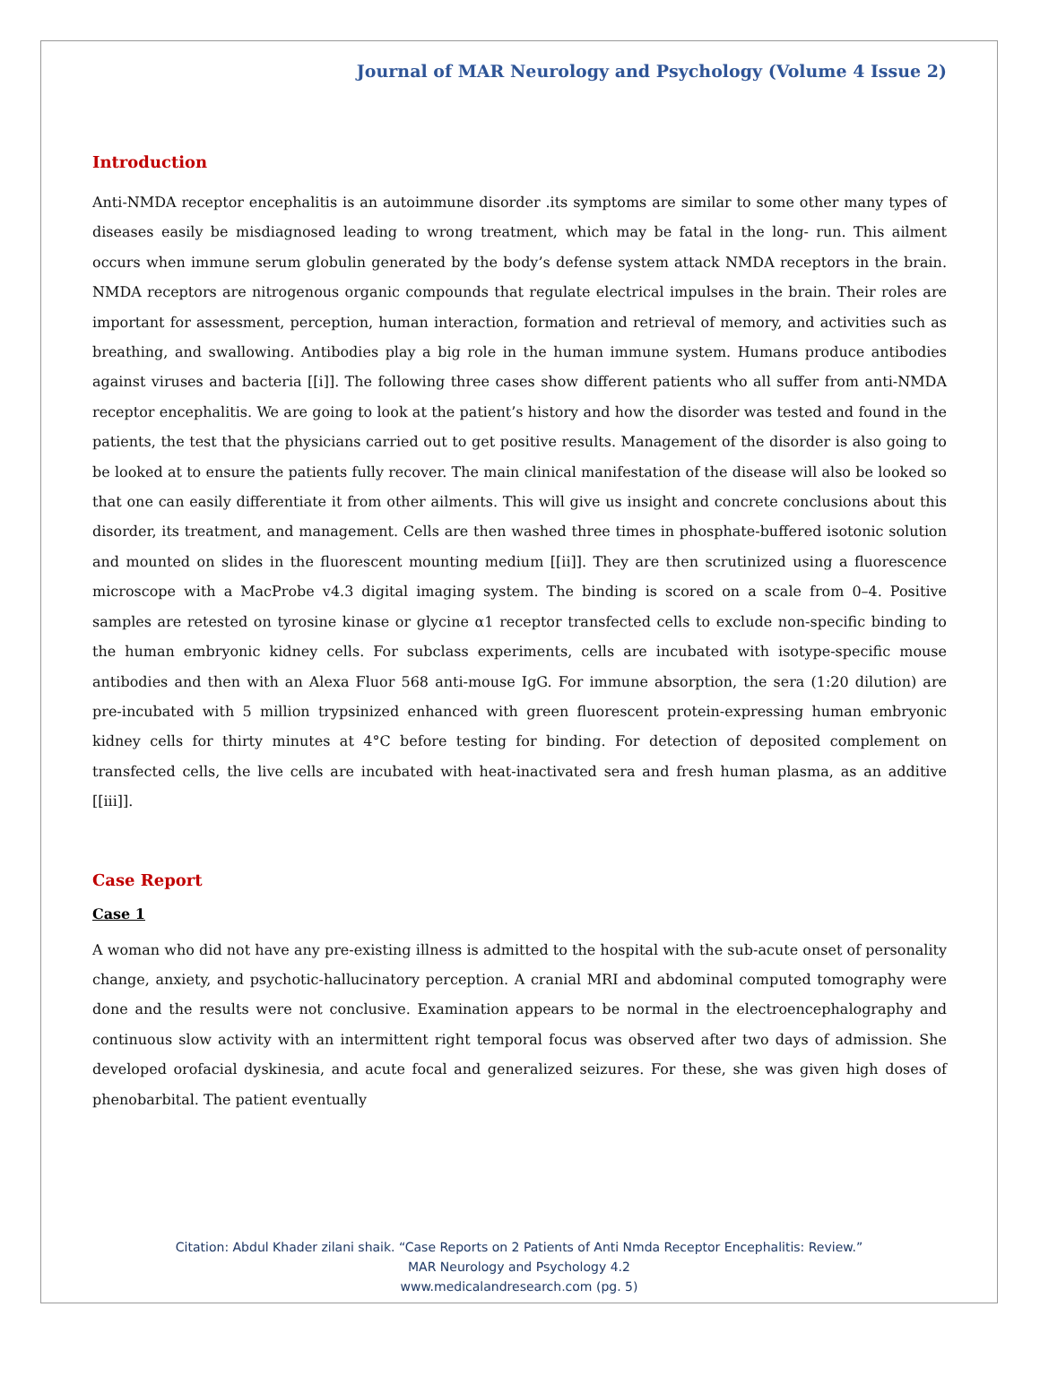Journal of MAR Neurology and Psychology (Volume 4 Issue 2)
Introduction
Anti-NMDA receptor encephalitis is an autoimmune disorder .its symptoms are similar to some other many types of diseases easily be misdiagnosed leading to wrong treatment, which may be fatal in the long- run. This ailment occurs when immune serum globulin generated by the body’s defense system attack NMDA receptors in the brain. NMDA receptors are nitrogenous organic compounds that regulate electrical impulses in the brain. Their roles are important for assessment, perception, human interaction, formation and retrieval of memory, and activities such as breathing, and swallowing. Antibodies play a big role in the human immune system. Humans produce antibodies against viruses and bacteria [[i]]. The following three cases show different patients who all suffer from anti-NMDA receptor encephalitis. We are going to look at the patient’s history and how the disorder was tested and found in the patients, the test that the physicians carried out to get positive results. Management of the disorder is also going to be looked at to ensure the patients fully recover. The main clinical manifestation of the disease will also be looked so that one can easily differentiate it from other ailments. This will give us insight and concrete conclusions about this disorder, its treatment, and management. Cells are then washed three times in phosphate-buffered isotonic solution and mounted on slides in the fluorescent mounting medium [[ii]]. They are then scrutinized using a fluorescence microscope with a MacProbe v4.3 digital imaging system. The binding is scored on a scale from 0–4. Positive samples are retested on tyrosine kinase or glycine α1 receptor transfected cells to exclude non-specific binding to the human embryonic kidney cells. For subclass experiments, cells are incubated with isotype-specific mouse antibodies and then with an Alexa Fluor 568 anti-mouse IgG. For immune absorption, the sera (1:20 dilution) are pre-incubated with 5 million trypsinized enhanced with green fluorescent protein-expressing human embryonic kidney cells for thirty minutes at 4°C before testing for binding. For detection of deposited complement on transfected cells, the live cells are incubated with heat-inactivated sera and fresh human plasma, as an additive [[iii]].
Case Report
Case 1
A woman who did not have any pre-existing illness is admitted to the hospital with the sub-acute onset of personality change, anxiety, and psychotic-hallucinatory perception. A cranial MRI and abdominal computed tomography were done and the results were not conclusive. Examination appears to be normal in the electroencephalography and continuous slow activity with an intermittent right temporal focus was observed after two days of admission. She developed orofacial dyskinesia, and acute focal and generalized seizures. For these, she was given high doses of phenobarbital. The patient eventually
Citation: Abdul Khader zilani shaik. “Case Reports on 2 Patients of Anti Nmda Receptor Encephalitis: Review.”
MAR Neurology and Psychology 4.2
www.medicalandresearch.com (pg. 5)